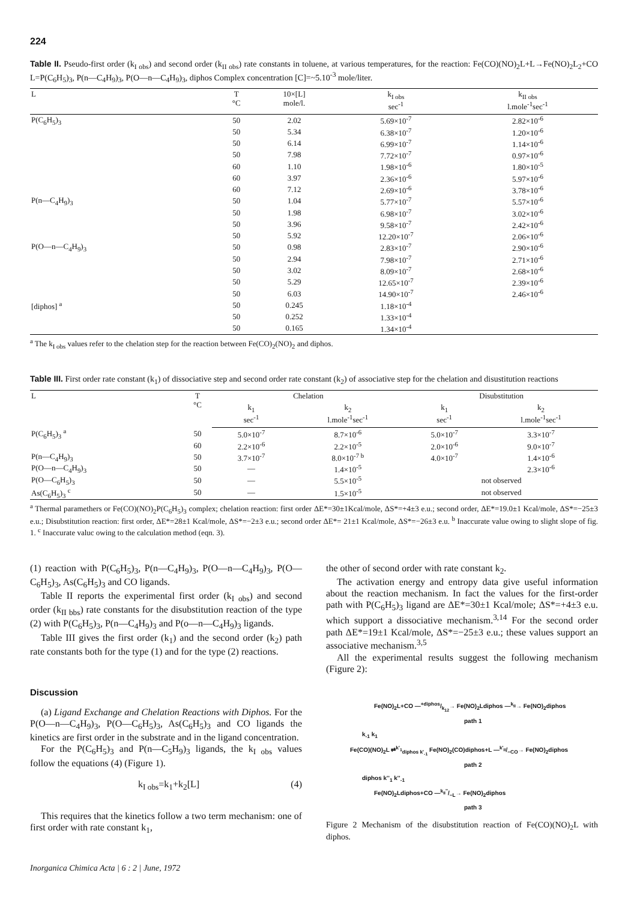224
Table II. Pseudo-first order (k<sub>I obs</sub>) and second order (k<sub>II obs</sub>) rate constants in toluene, at various temperatures, for the reaction: Fe(CO)(NO)<sub>2</sub>L+L→Fe(NO)<sub>2</sub>L<sub>2</sub>+CO L=P(C<sub>6</sub>H<sub>5</sub>)<sub>3</sub>, P(n—C<sub>4</sub>H<sub>9</sub>)<sub>3</sub>, P(O—n—C<sub>4</sub>H<sub>9</sub>)<sub>3</sub>, diphos Complex concentration [C]=~5.10<sup>-3</sup> mole/liter.
| L | T °C | 10×[L] mole/l. | k<sub>I obs</sub> sec<sup>-1</sup> | k<sub>II obs</sub> l.mole<sup>-1</sup>sec<sup>-1</sup> |
| --- | --- | --- | --- | --- |
| P(C<sub>6</sub>H<sub>5</sub>)<sub>3</sub> | 50 | 2.02 | 5.69×10<sup>-7</sup> | 2.82×10<sup>-6</sup> |
| | 50 | 5.34 | 6.38×10<sup>-7</sup> | 1.20×10<sup>-6</sup> |
| | 50 | 6.14 | 6.99×10<sup>-7</sup> | 1.14×10<sup>-6</sup> |
| | 50 | 7.98 | 7.72×10<sup>-7</sup> | 0.97×10<sup>-6</sup> |
| | 60 | 1.10 | 1.98×10<sup>-6</sup> | 1.80×10<sup>-5</sup> |
| | 60 | 3.97 | 2.36×10<sup>-6</sup> | 5.97×10<sup>-6</sup> |
| | 60 | 7.12 | 2.69×10<sup>-6</sup> | 3.78×10<sup>-6</sup> |
| P(n—C<sub>4</sub>H<sub>9</sub>)<sub>3</sub> | 50 | 1.04 | 5.77×10<sup>-7</sup> | 5.57×10<sup>-6</sup> |
| | 50 | 1.98 | 6.98×10<sup>-7</sup> | 3.02×10<sup>-6</sup> |
| | 50 | 3.96 | 9.58×10<sup>-7</sup> | 2.42×10<sup>-6</sup> |
| | 50 | 5.92 | 12.20×10<sup>-7</sup> | 2.06×10<sup>-6</sup> |
| P(O—n—C<sub>4</sub>H<sub>9</sub>)<sub>3</sub> | 50 | 0.98 | 2.83×10<sup>-7</sup> | 2.90×10<sup>-6</sup> |
| | 50 | 2.94 | 7.98×10<sup>-7</sup> | 2.71×10<sup>-6</sup> |
| | 50 | 3.02 | 8.09×10<sup>-7</sup> | 2.68×10<sup>-6</sup> |
| | 50 | 5.29 | 12.65×10<sup>-7</sup> | 2.39×10<sup>-6</sup> |
| | 50 | 6.03 | 14.90×10<sup>-7</sup> | 2.46×10<sup>-6</sup> |
| [diphos] <sup>a</sup> | 50 | 0.245 | 1.18×10<sup>-4</sup> | |
| | 50 | 0.252 | 1.33×10<sup>-4</sup> | |
| | 50 | 0.165 | 1.34×10<sup>-4</sup> | |
<sup>a</sup> The k<sub>I obs</sub> values refer to the chelation step for the reaction between Fe(CO)<sub>2</sub>(NO)<sub>2</sub> and diphos.
Table III. First order rate constant (k<sub>1</sub>) of dissociative step and second order rate constant (k<sub>2</sub>) of associative step for the chelation and disustitution reactions
| L | T °C | Chelation | | Disubstitution | |
| --- | --- | --- | --- | --- | --- |
| | | k<sub>1</sub> sec<sup>-1</sup> | k<sub>2</sub> l.mole<sup>-1</sup>sec<sup>-1</sup> | k<sub>1</sub> sec<sup>-1</sup> | k<sub>2</sub> l.mole<sup>-1</sup>sec<sup>-1</sup> |
| P(C<sub>6</sub>H<sub>5</sub>)<sub>3</sub> <sup>a</sup> | 50 | 5.0×10<sup>-7</sup> | 8.7×10<sup>-6</sup> | 5.0×10<sup>-7</sup> | 3.3×10<sup>-7</sup> |
| | 60 | 2.2×10<sup>-6</sup> | 2.2×10<sup>-5</sup> | 2.0×10<sup>-6</sup> | 9.0×10<sup>-7</sup> |
| P(n—C<sub>4</sub>H<sub>9</sub>)<sub>3</sub> | 50 | 3.7×10<sup>-7</sup> | 8.0×10<sup>-7 b</sup> | 4.0×10<sup>-7</sup> | 1.4×10<sup>-6</sup> |
| P(O—n—C<sub>4</sub>H<sub>9</sub>)<sub>3</sub> | 50 | — | 1.4×10<sup>-5</sup> | | 2.3×10<sup>-6</sup> |
| P(O—C<sub>6</sub>H<sub>5</sub>)<sub>3</sub> | 50 | — | 5.5×10<sup>-5</sup> | not observed | |
| As(C<sub>6</sub>H<sub>5</sub>)<sub>3</sub> <sup>c</sup> | 50 | — | 1.5×10<sup>-5</sup> | not observed | |
<sup>a</sup> Thermal paramethers or Fe(CO)(NO)<sub>2</sub>P(C<sub>6</sub>H<sub>5</sub>)<sub>3</sub> complex; chelation reaction: first order ΔE*=30±1Kcal/mole, ΔS*=+4±3 e.u.; second order, ΔE*=19.0±1 Kcal/mole, ΔS*=−25±3 e.u.; Disubstitution reaction: first order, ΔE*=28±1 Kcal/mole, ΔS*=−2±3 e.u.; second order ΔE*= 21±1 Kcal/mole, ΔS*=−26±3 e.u. <sup>b</sup> Inaccurate value owing to slight slope of fig. 1. <sup>c</sup> Inaccurate valuc owing to the calculation method (eqn. 3).
(1) reaction with P(C<sub>6</sub>H<sub>5</sub>)<sub>3</sub>, P(n—C<sub>4</sub>H<sub>9</sub>)<sub>3</sub>, P(O—n—C<sub>4</sub>H<sub>9</sub>)<sub>3</sub>, P(O—C<sub>6</sub>H<sub>5</sub>)<sub>3</sub>, As(C<sub>6</sub>H<sub>5</sub>)<sub>3</sub> and CO ligands.
Table II reports the experimental first order (k<sub>I obs</sub>) and second order (k<sub>II bbs</sub>) rate constants for the disubstitution reaction of the type (2) with P(C<sub>6</sub>H<sub>5</sub>)<sub>3</sub>, P(n—C<sub>4</sub>H<sub>9</sub>)<sub>3</sub> and P(o—n—C<sub>4</sub>H<sub>9</sub>)<sub>3</sub> ligands.
Table III gives the first order (k<sub>1</sub>) and the second order (k<sub>2</sub>) path rate constants both for the type (1) and for the type (2) reactions.
Discussion
(a) Ligand Exchange and Chelation Reactions with Diphos. For the P(O—n—C<sub>4</sub>H<sub>9</sub>)<sub>3</sub>, P(O—C<sub>6</sub>H<sub>5</sub>)<sub>3</sub>, As(C<sub>6</sub>H<sub>5</sub>)<sub>3</sub> and CO ligands the kinetics are first order in the substrate and in the ligand concentration.
For the P(C<sub>6</sub>H<sub>5</sub>)<sub>3</sub> and P(n—C<sub>5</sub>H<sub>9</sub>)<sub>3</sub> ligands, the k<sub>I obs</sub> values follow the equations (4) (Figure 1).
k<sub>I obs</sub>=k<sub>1</sub>+k<sub>2</sub>[L] (4)
This requires that the kinetics follow a two term mechanism: one of first order with rate constant k<sub>1</sub>,
the other of second order with rate constant k<sub>2</sub>.
The activation energy and entropy data give useful information about the reaction mechanism. In fact the values for the first-order path with P(C<sub>6</sub>H<sub>5</sub>)<sub>3</sub> ligand are ΔE*=30±1 Kcal/mole; ΔS*=+4±3 e.u. which support a dissociative mechanism.<sup>3,14</sup> For the second order path ΔE*=19±1 Kcal/mole, ΔS*=−25±3 e.u.; these values support an associative mechanism.<sup>3,5</sup>
All the experimental results suggest the following mechanism (Figure 2):
Fe(NO)<sub>2</sub>L+CO —+diphos/k<sub>12</sub>→ Fe(NO)<sub>2</sub>Ldiphos —<sup>k<sub>II</sub></sup>→ Fe(NO)<sub>2</sub>diphos
path 1
k<sub>-1</sub> k<sub>1</sub>
Fe(CO)(NO)<sub>2</sub>L ⇄<sup>k'<sub>1</sub></sup><sub>diphos k'<sub>-1</sub></sub> Fe(NO)<sub>2</sub>(CO)diphos+L —k'<sub>II</sub>/−CO→ Fe(NO)<sub>2</sub>diphos
path 2
diphos k''<sub>1</sub> k''<sub>-1</sub>
Fe(NO)<sub>2</sub>Ldiphos+CO —k<sub>II</sub>''/−L→ Fe(NO)<sub>2</sub>diphos
path 3
Figure 2 Mechanism of the disubstitution reaction of Fe(CO)(NO)<sub>2</sub>L with diphos.
Inorganica Chimica Acta | 6 : 2 | June, 1972